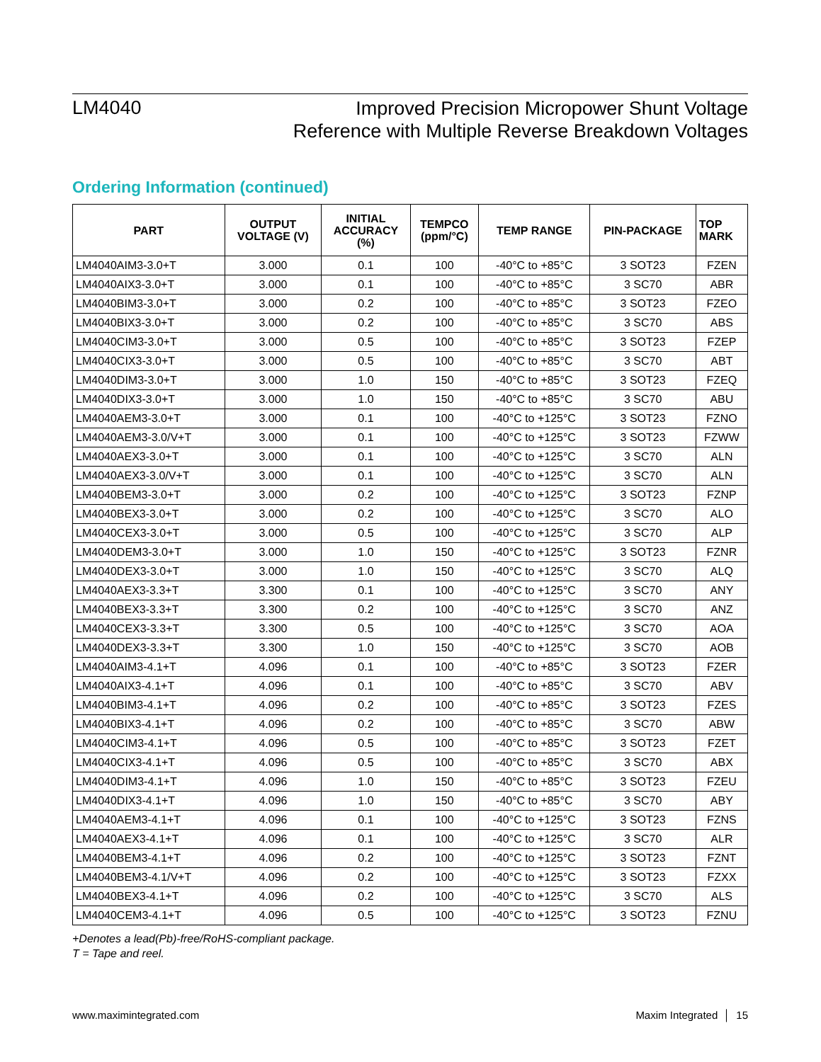LM4040
Improved Precision Micropower Shunt Voltage
Reference with Multiple Reverse Breakdown Voltages
Ordering Information (continued)
| PART | OUTPUT VOLTAGE (V) | INITIAL ACCURACY (%) | TEMPCO (ppm/°C) | TEMP RANGE | PIN-PACKAGE | TOP MARK |
| --- | --- | --- | --- | --- | --- | --- |
| LM4040AIM3-3.0+T | 3.000 | 0.1 | 100 | -40°C to +85°C | 3 SOT23 | FZEN |
| LM4040AIX3-3.0+T | 3.000 | 0.1 | 100 | -40°C to +85°C | 3 SC70 | ABR |
| LM4040BIM3-3.0+T | 3.000 | 0.2 | 100 | -40°C to +85°C | 3 SOT23 | FZEO |
| LM4040BIX3-3.0+T | 3.000 | 0.2 | 100 | -40°C to +85°C | 3 SC70 | ABS |
| LM4040CIM3-3.0+T | 3.000 | 0.5 | 100 | -40°C to +85°C | 3 SOT23 | FZEP |
| LM4040CIX3-3.0+T | 3.000 | 0.5 | 100 | -40°C to +85°C | 3 SC70 | ABT |
| LM4040DIM3-3.0+T | 3.000 | 1.0 | 150 | -40°C to +85°C | 3 SOT23 | FZEQ |
| LM4040DIX3-3.0+T | 3.000 | 1.0 | 150 | -40°C to +85°C | 3 SC70 | ABU |
| LM4040AEM3-3.0+T | 3.000 | 0.1 | 100 | -40°C to +125°C | 3 SOT23 | FZNO |
| LM4040AEM3-3.0/V+T | 3.000 | 0.1 | 100 | -40°C to +125°C | 3 SOT23 | FZWW |
| LM4040AEX3-3.0+T | 3.000 | 0.1 | 100 | -40°C to +125°C | 3 SC70 | ALN |
| LM4040AEX3-3.0/V+T | 3.000 | 0.1 | 100 | -40°C to +125°C | 3 SC70 | ALN |
| LM4040BEM3-3.0+T | 3.000 | 0.2 | 100 | -40°C to +125°C | 3 SOT23 | FZNP |
| LM4040BEX3-3.0+T | 3.000 | 0.2 | 100 | -40°C to +125°C | 3 SC70 | ALO |
| LM4040CEX3-3.0+T | 3.000 | 0.5 | 100 | -40°C to +125°C | 3 SC70 | ALP |
| LM4040DEM3-3.0+T | 3.000 | 1.0 | 150 | -40°C to +125°C | 3 SOT23 | FZNR |
| LM4040DEX3-3.0+T | 3.000 | 1.0 | 150 | -40°C to +125°C | 3 SC70 | ALQ |
| LM4040AEX3-3.3+T | 3.300 | 0.1 | 100 | -40°C to +125°C | 3 SC70 | ANY |
| LM4040BEX3-3.3+T | 3.300 | 0.2 | 100 | -40°C to +125°C | 3 SC70 | ANZ |
| LM4040CEX3-3.3+T | 3.300 | 0.5 | 100 | -40°C to +125°C | 3 SC70 | AOA |
| LM4040DEX3-3.3+T | 3.300 | 1.0 | 150 | -40°C to +125°C | 3 SC70 | AOB |
| LM4040AIM3-4.1+T | 4.096 | 0.1 | 100 | -40°C to +85°C | 3 SOT23 | FZER |
| LM4040AIX3-4.1+T | 4.096 | 0.1 | 100 | -40°C to +85°C | 3 SC70 | ABV |
| LM4040BIM3-4.1+T | 4.096 | 0.2 | 100 | -40°C to +85°C | 3 SOT23 | FZES |
| LM4040BIX3-4.1+T | 4.096 | 0.2 | 100 | -40°C to +85°C | 3 SC70 | ABW |
| LM4040CIM3-4.1+T | 4.096 | 0.5 | 100 | -40°C to +85°C | 3 SOT23 | FZET |
| LM4040CIX3-4.1+T | 4.096 | 0.5 | 100 | -40°C to +85°C | 3 SC70 | ABX |
| LM4040DIM3-4.1+T | 4.096 | 1.0 | 150 | -40°C to +85°C | 3 SOT23 | FZEU |
| LM4040DIX3-4.1+T | 4.096 | 1.0 | 150 | -40°C to +85°C | 3 SC70 | ABY |
| LM4040AEM3-4.1+T | 4.096 | 0.1 | 100 | -40°C to +125°C | 3 SOT23 | FZNS |
| LM4040AEX3-4.1+T | 4.096 | 0.1 | 100 | -40°C to +125°C | 3 SC70 | ALR |
| LM4040BEM3-4.1+T | 4.096 | 0.2 | 100 | -40°C to +125°C | 3 SOT23 | FZNT |
| LM4040BEM3-4.1/V+T | 4.096 | 0.2 | 100 | -40°C to +125°C | 3 SOT23 | FZXX |
| LM4040BEX3-4.1+T | 4.096 | 0.2 | 100 | -40°C to +125°C | 3 SC70 | ALS |
| LM4040CEM3-4.1+T | 4.096 | 0.5 | 100 | -40°C to +125°C | 3 SOT23 | FZNU |
+Denotes a lead(Pb)-free/RoHS-compliant package.
T = Tape and reel.
www.maximintegrated.com Maxim Integrated │ 15